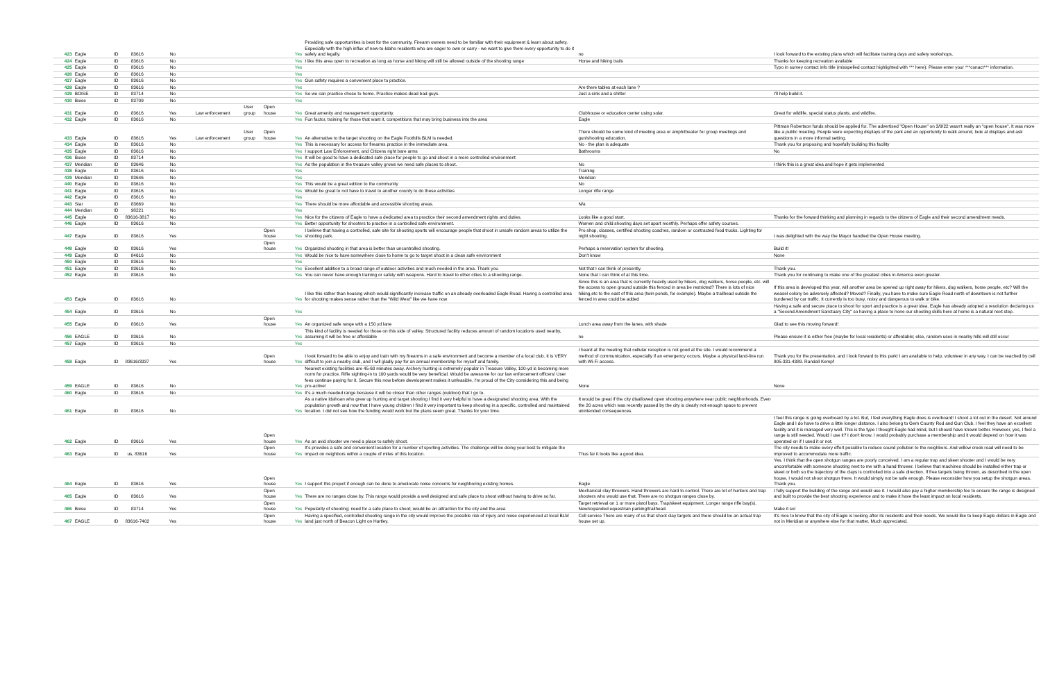| 423 | Eagle | ID | 83616 | No | | | | Yes | Providing safe opportunities is best for the community. Firearm owners need to be familiar with their equipment & learn about safety. Especially with the high influx of new-to-Idaho residents who are eager to own or carry - we want to give them every opportunity to do it safely and legally. | no | I look forward to the existing plans which will facilitate training days and safety workshops. |
| 424 | Eagle | ID | 83616 | No | | | | Yes | I like this area open to recreation as long as horse and hiking will still be allowed outside of the shooting range | Horse and hiking trails | Thanks for keeping recreation available |
| 425 | Eagle | ID | 83616 | No | | | | Yes | | | Typo in survey contact info title (misspelled contact highlighted with *** here): Please enter your ***conact*** information. |
| 426 | Eagle | ID | 83616 | No | | | | Yes | | | |
| 427 | Eagle | ID | 83616 | No | | | | Yes | Gun safety requires a convenient place to practice. | | |
| 428 | Eagle | ID | 83616 | No | | | | Yes | | Are there tables at each lane ? | |
| 429 | BOISE | ID | 83714 | No | | | | Yes | So we can practice chose to home. Practice makes dead bad guys. | Just a sink and a shitter | I'll help build it. |
| 430 | Boise | ID | 83709 | No | | | | Yes | | | |
| 431 | Eagle | ID | 83616 | Yes | Law enforcement | User group | Open house | Yes | Great amenity and management opportunity. | Clubhouse or education center using solar. | Great for wildlife, special status plants, and wildfire. |
| 432 | Eagle | ID | 83616 | No | | | | Yes | Fun factor, training for those that want it, competitions that may bring business into the area | Eagle | |
| 433 | Eagle | ID | 83616 | Yes | Law enforcement | User group | Open house | Yes | An alternative to the target shooting on the Eagle Foothills BLM is needed. | There should be some kind of meeting area or amphitheater for group meetings and gun/shooting education. | Pittman Robertson funds should be applied for. The advertised "Open House" on 3/9/22 wasn't really an "open house". It was more like a public meeting. People were expecting displays of the park and an opportunity to walk around, look at displays and ask questions in a more informal setting. |
| 434 | Eagle | ID | 83616 | No | | | | Yes | This is necessary for access for firearms practice in the immediate area. | No - the plan is adequate | Thank you for proposing and hopefully building this facility |
| 435 | Eagle | ID | 83616 | No | | | | Yes | I support Law Enforcement, and Citizens right bare arms | Bathrooms | No |
| 436 | Boise | ID | 83714 | No | | | | Yes | It will be good to have a dedicated safe place for people to go and shoot in a more controlled environment | | |
| 437 | Meridian | ID | 83646 | No | | | | Yes | As the population in the treasure valley grows we need safe places to shoot. | No | I think this is a great idea and hope it gets implemented |
| 438 | Eagle | ID | 83616 | No | | | | Yes | | Training | |
| 439 | Meridian | ID | 83646 | No | | | | Yes | | Meridian | |
| 440 | Eagle | ID | 83616 | No | | | | Yes | This would be a great edition to the community | No | |
| 441 | Eagle | ID | 83616 | No | | | | Yes | Would be great to not have to travel to another county to do these activities | Longer rifle range | |
| 442 | Eagle | ID | 83616 | No | | | | Yes | | | |
| 443 | Star | ID | 83669 | No | | | | Yes | There should be more affordable and accessible shooting areas. | N/a | |
| 444 | Meridian | ID | 98221 | No | | | | Yes | | | |
| 445 | Eagle | ID | 83616-3817 | No | | | | Yes | Nice for the citizens of Eagle to have a dedicated area to practice their second amendment rights and duties. | Looks like a good start. | Thanks for the forward thinking and planning in regards to the citizens of Eagle and their second amendment needs. |
| 446 | Eagle | ID | 83616 | No | | | | Yes | Better opportunity for shooters to practice in a controlled safe environment. | Women and child shooting days set apart monthly. Perhaps offer safety courses. | |
| 447 | Eagle | ID | 83616 | Yes | | | Open house | Yes | I believe that having a controlled, safe site for shooting sports will encourage people that shoot in unsafe random areas to utilize the shooting park. | Pro shop, classes, certified shooting coaches, random or contracted food trucks. Lighting for night shooting. | I was delighted with the way the Mayor handled the Open House meeting. |
| 448 | Eagle | ID | 83616 | Yes | | | Open house | Yes | Organized shooting in that area is better than uncontrolled shooting. | Perhaps a reservation system for shooting. | Build it! |
| 449 | Eagle | ID | 84616 | No | | | | Yes | Would be nice to have somewhere close to home to go to target shoot in a clean safe environment | Don't know | None |
| 450 | Eagle | ID | 83616 | No | | | | Yes | | | |
| 451 | Eagle | ID | 83616 | No | | | | Yes | Excellent addition to a broad range of outdoor activities and much needed in the area. Thank you | Not that I can think of presently. | Thank you. |
| 452 | Eagle | ID | 83616 | No | | | | Yes | You can never have enough training or safety with weapons. Hard to travel to other cities to a shooting range. | None that I can think of at this time. | Thank you for continuing to make one of the greatest cities in America even greater. |
| 453 | Eagle | ID | 83616 | No | | | | Yes | I like this rather than housing which would significantly increase traffic on an already overloaded Eagle Road. Having a controlled area for shooting makes sense rather than the "Wild West" like we have now | Since this is an area that is currently heavily used by hikers, dog walkers, horse people, etc. will the access to open ground outside this fenced in area be restricted? There is lots of nice hiking,etc to the east of this area (twin ponds, for example). Maybe a trailhead outside the fenced in area could be added | If this area is developed this year, will another area be opened up right away for hikers, dog walkers, horse people, etc? Will the weasel colony be adversely affected? Moved? Finally, you have to make sure Eagle Road north of downtown is not further burdened by car traffic. It currently is too busy, noisy and dangerous to walk or bike. |
| 454 | Eagle | ID | 83616 | No | | | | Yes | | | Having a safe and secure place to shoot for sport and practice is a great idea. Eagle has already adopted a resolution declaring us a "Second Amendment Sanctuary City" so having a place to hone our shooting skills here at home is a natural next step. |
| 455 | Eagle | ID | 83616 | Yes | | | Open house | Yes | An organized safe range with a 150 yd lane | Lunch area away from the lanes, with shade | Glad to see this moving forward! |
| 456 | EAGLE | ID | 83616 | No | | | | Yes | This kind of facility is needed for those on this side of valley. Structured facility reduces amount of random locations used nearby, assuming it will be free or affordable | no | Please ensure it is either free (maybe for local residents) or affordable; else, random uses in nearby hills will still occur |
| 457 | Eagle | ID | 83616 | No | | | | Yes | | | |
| 458 | Eagle | ID | 83616/3337 | Yes | | | Open house | Yes | I look forward to be able to enjoy and train with my firearms in a safe environment and become a member of a local club. It is VERY difficult to join a nearby club, and I will gladly pay for an annual membership for myself and family. | I heard at the meeting that cellular reception is not good at the site. I would recommend a method of communication, especially if an emergency occurs. Maybe a physical land-line run with Wi-Fi access. | Thank you for the presentation, and I look forward to this park! I am available to help, volunteer in any way. I can be reached by cell 805-331-4389. Randall Kempf |
| 459 | EAGLE | ID | 83616 | No | | | | Yes | Nearest existing facilities are 45-60 minutes away. Archery hunting is extremely popular in Treasure Valley, 100-yd is becoming more norm for practice. Rifle sighting-in to 100 yards would be very beneficial. Would be awesome for our law enforcement officers! User fees continue paying for it. Secure this now before development makes it unfeasible. I'm proud of the City considering this and being pro-active! | None | None |
| 460 | Eagle | ID | 83616 | No | | | | Yes | It's a much needed range because it will be closer than other ranges (outdoor) that I go to. | | |
| 461 | Eagle | ID | 83616 | No | | | | Yes | As a native Idahoan who grew up hunting and target shooting I find it very helpful to have a designated shooting area. With the population growth and now that I have young children I find it very important to keep shooting in a specific, controlled and maintained location. I did not see how the funding would work but the plans seem great. Thanks for your time. | It would be great if the city disallowed open shooting anywhere near public neighborhoods. Even the 20 acres which was recently passed by the city is clearly not enough space to prevent unintended consequences. | |
| 462 | Eagle | ID | 83616 | Yes | | | Open house | Yes | As an avid shooter we need a place to safely shoot. | | I feel this range is going overboard by a lot. But, I feel everything Eagle does is overboard! I shoot a lot out in the desert. Not around Eagle and I do have to drive a little longer distance. I also belong to Gem County Rod and Gun Club. I feel they have an excellent facility and it is managed very well. This is the type I thought Eagle had mind, but I should have known better. However, yes, I feel a range is still needed. Would I use it? I don't know. I would probably purchase a membership and it would depend on how it was operated on if I used it or not. |
| 463 | Eagle | ID | us, 83616 | Yes | | | Open house | Yes | It's provides a safe and convenient location for a number of sporting activities. The challenge will be doing your best to mitigate the impact on neighbors within a couple of miles of this location. | Thus far it looks like a good idea. | The city needs to make every effort possible to reduce sound pollution to the neighbors. And willow creek road will need to be improved to accommodate more traffic. |
| 464 | Eagle | ID | 83616 | Yes | | | Open house | Yes | I support this project if enough can be done to ameliorate noise concerns for neighboring existing homes. | Eagle | Yes. I think that the open shotgun ranges are poorly conceived. I am a regular trap and skeet shooter and I would be very uncomfortable with someone shooting next to me with a hand thrower. I believe that machines should be installed either trap or skeet or both so the trajectory of the clays is controlled into a safe direction. If free targets being thrown, as described in the open house, I would not shoot shotgun there. It would simply not be safe enough. Please reconsider how you setup the shotgun areas. Thank you. |
| 465 | Eagle | ID | 83616 | Yes | | | Open house | Yes | There are no ranges close by. This range would provide a well designed and safe place to shoot without having to drive so far. | Mechanical clay throwers. Hand throwers are hard to control. There are lot of hunters and trap shooters who would use that. There are no shotgun ranges close by. | I fully support the building of the range and would use it. I would also pay a higher membership fee to ensure the range is designed and built to provide the best shooting experience and to make it have the least impact on local residents. |
| 466 | Boise | ID | 83714 | Yes | | | Open house | Yes | Popularity of shooting; need for a safe place to shoot; would be an attraction for the city and the area | Target retrieval on 1 or more pistol bays. Trap/skeet equipment. Longer range rifle bay(s). New/expanded equestrian parking/trailhead. | Make it so! |
| 467 | EAGLE | ID | 83616-7402 | Yes | | | Open house | Yes | Having a specified, controlled shooting range in the city would improve the possible risk of injury and noise experienced at local BLM land just north of Beacon Light on Hartley. | Cell service There are many of us that shoot clay targets and there should be an actual trap house set up. | It's nice to know that the city of Eagle is looking after its residents and their needs. We would like to keep Eagle dollars in Eagle and not in Meridian or anywhere else for that matter. Much appreciated. |